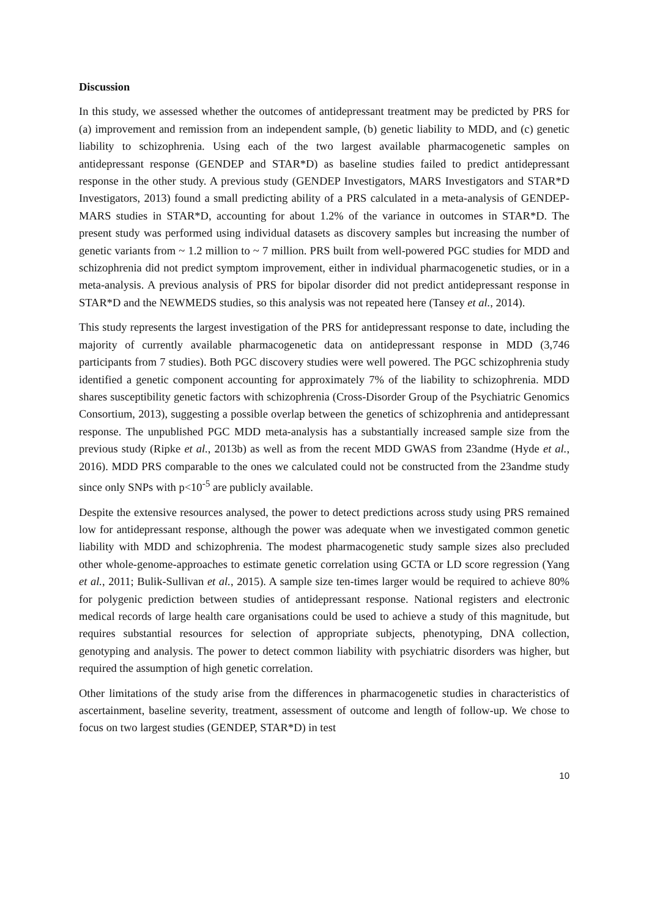Discussion
In this study, we assessed whether the outcomes of antidepressant treatment may be predicted by PRS for (a) improvement and remission from an independent sample, (b) genetic liability to MDD, and (c) genetic liability to schizophrenia. Using each of the two largest available pharmacogenetic samples on antidepressant response (GENDEP and STAR*D) as baseline studies failed to predict antidepressant response in the other study. A previous study (GENDEP Investigators, MARS Investigators and STAR*D Investigators, 2013) found a small predicting ability of a PRS calculated in a meta-analysis of GENDEP-MARS studies in STAR*D, accounting for about 1.2% of the variance in outcomes in STAR*D. The present study was performed using individual datasets as discovery samples but increasing the number of genetic variants from ~ 1.2 million to ~ 7 million. PRS built from well-powered PGC studies for MDD and schizophrenia did not predict symptom improvement, either in individual pharmacogenetic studies, or in a meta-analysis. A previous analysis of PRS for bipolar disorder did not predict antidepressant response in STAR*D and the NEWMEDS studies, so this analysis was not repeated here (Tansey et al., 2014).
This study represents the largest investigation of the PRS for antidepressant response to date, including the majority of currently available pharmacogenetic data on antidepressant response in MDD (3,746 participants from 7 studies). Both PGC discovery studies were well powered. The PGC schizophrenia study identified a genetic component accounting for approximately 7% of the liability to schizophrenia. MDD shares susceptibility genetic factors with schizophrenia (Cross-Disorder Group of the Psychiatric Genomics Consortium, 2013), suggesting a possible overlap between the genetics of schizophrenia and antidepressant response. The unpublished PGC MDD meta-analysis has a substantially increased sample size from the previous study (Ripke et al., 2013b) as well as from the recent MDD GWAS from 23andme (Hyde et al., 2016). MDD PRS comparable to the ones we calculated could not be constructed from the 23andme study since only SNPs with p<10<sup>-5</sup> are publicly available.
Despite the extensive resources analysed, the power to detect predictions across study using PRS remained low for antidepressant response, although the power was adequate when we investigated common genetic liability with MDD and schizophrenia. The modest pharmacogenetic study sample sizes also precluded other whole-genome-approaches to estimate genetic correlation using GCTA or LD score regression (Yang et al., 2011; Bulik-Sullivan et al., 2015). A sample size ten-times larger would be required to achieve 80% for polygenic prediction between studies of antidepressant response. National registers and electronic medical records of large health care organisations could be used to achieve a study of this magnitude, but requires substantial resources for selection of appropriate subjects, phenotyping, DNA collection, genotyping and analysis. The power to detect common liability with psychiatric disorders was higher, but required the assumption of high genetic correlation.
Other limitations of the study arise from the differences in pharmacogenetic studies in characteristics of ascertainment, baseline severity, treatment, assessment of outcome and length of follow-up. We chose to focus on two largest studies (GENDEP, STAR*D) in test
10